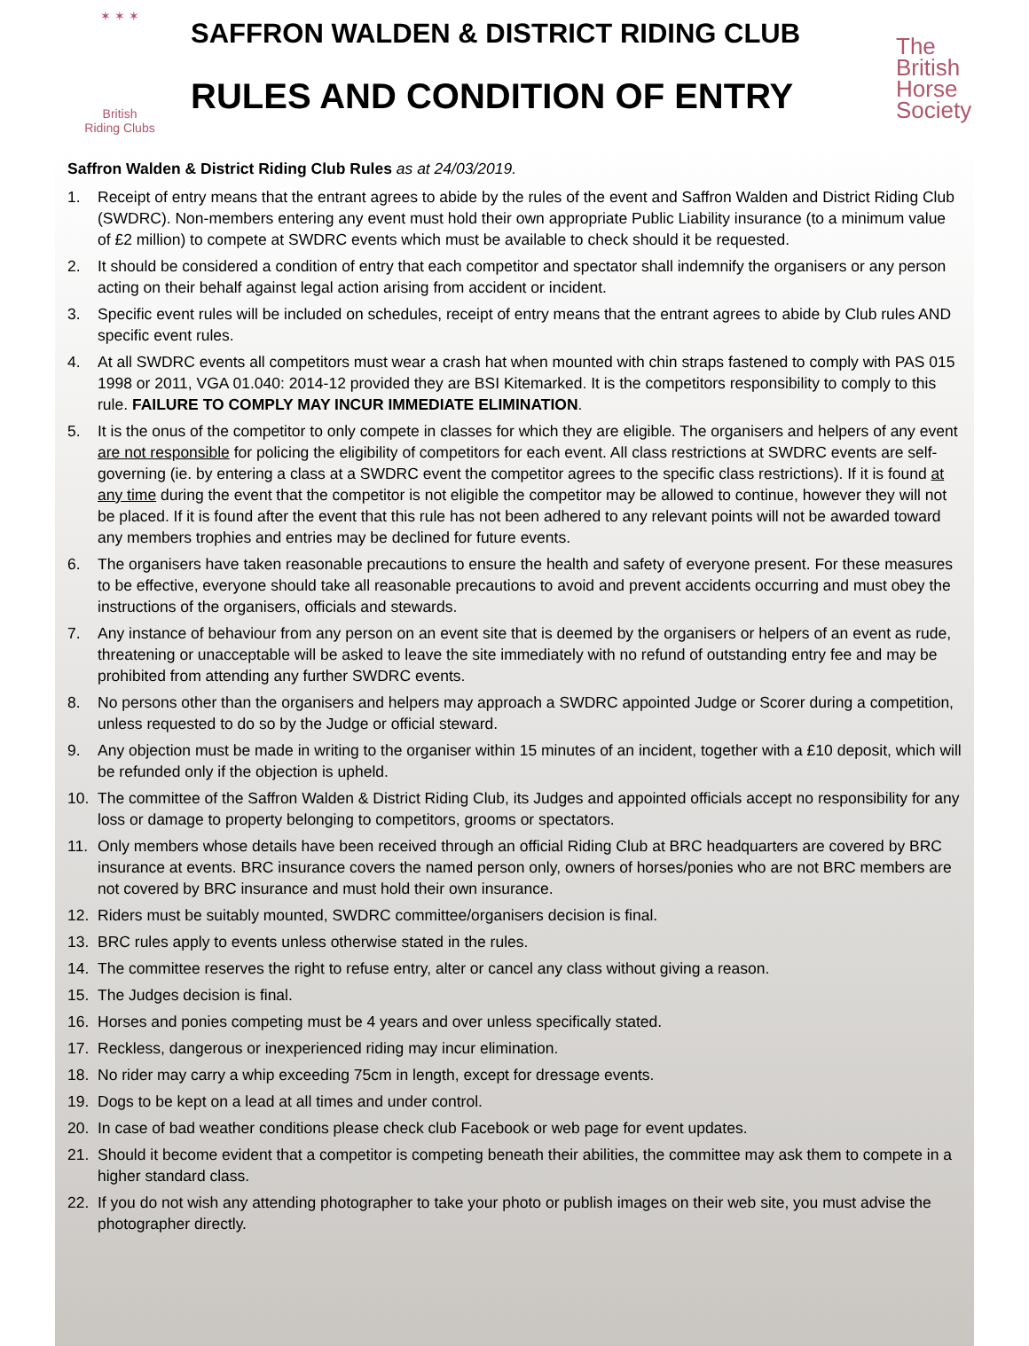✶ ✶ ✶
British
Riding Clubs
SAFFRON WALDEN & DISTRICT RIDING CLUB
RULES AND CONDITION OF ENTRY
The
British
Horse
Society
Saffron Walden & District Riding Club Rules as at 24/03/2019.
1. Receipt of entry means that the entrant agrees to abide by the rules of the event and Saffron Walden and District Riding Club (SWDRC). Non-members entering any event must hold their own appropriate Public Liability insurance (to a minimum value of £2 million) to compete at SWDRC events which must be available to check should it be requested.
2. It should be considered a condition of entry that each competitor and spectator shall indemnify the organisers or any person acting on their behalf against legal action arising from accident or incident.
3. Specific event rules will be included on schedules, receipt of entry means that the entrant agrees to abide by Club rules AND specific event rules.
4. At all SWDRC events all competitors must wear a crash hat when mounted with chin straps fastened to comply with PAS 015 1998 or 2011, VGA 01.040: 2014-12 provided they are BSI Kitemarked. It is the competitors responsibility to comply to this rule. FAILURE TO COMPLY MAY INCUR IMMEDIATE ELIMINATION.
5. It is the onus of the competitor to only compete in classes for which they are eligible. The organisers and helpers of any event are not responsible for policing the eligibility of competitors for each event. All class restrictions at SWDRC events are self-governing (ie. by entering a class at a SWDRC event the competitor agrees to the specific class restrictions). If it is found at any time during the event that the competitor is not eligible the competitor may be allowed to continue, however they will not be placed. If it is found after the event that this rule has not been adhered to any relevant points will not be awarded toward any members trophies and entries may be declined for future events.
6. The organisers have taken reasonable precautions to ensure the health and safety of everyone present. For these measures to be effective, everyone should take all reasonable precautions to avoid and prevent accidents occurring and must obey the instructions of the organisers, officials and stewards.
7. Any instance of behaviour from any person on an event site that is deemed by the organisers or helpers of an event as rude, threatening or unacceptable will be asked to leave the site immediately with no refund of outstanding entry fee and may be prohibited from attending any further SWDRC events.
8. No persons other than the organisers and helpers may approach a SWDRC appointed Judge or Scorer during a competition, unless requested to do so by the Judge or official steward.
9. Any objection must be made in writing to the organiser within 15 minutes of an incident, together with a £10 deposit, which will be refunded only if the objection is upheld.
10. The committee of the Saffron Walden & District Riding Club, its Judges and appointed officials accept no responsibility for any loss or damage to property belonging to competitors, grooms or spectators.
11. Only members whose details have been received through an official Riding Club at BRC headquarters are covered by BRC insurance at events. BRC insurance covers the named person only, owners of horses/ponies who are not BRC members are not covered by BRC insurance and must hold their own insurance.
12. Riders must be suitably mounted, SWDRC committee/organisers decision is final.
13. BRC rules apply to events unless otherwise stated in the rules.
14. The committee reserves the right to refuse entry, alter or cancel any class without giving a reason.
15. The Judges decision is final.
16. Horses and ponies competing must be 4 years and over unless specifically stated.
17. Reckless, dangerous or inexperienced riding may incur elimination.
18. No rider may carry a whip exceeding 75cm in length, except for dressage events.
19. Dogs to be kept on a lead at all times and under control.
20. In case of bad weather conditions please check club Facebook or web page for event updates.
21. Should it become evident that a competitor is competing beneath their abilities, the committee may ask them to compete in a higher standard class.
22. If you do not wish any attending photographer to take your photo or publish images on their web site, you must advise the photographer directly.